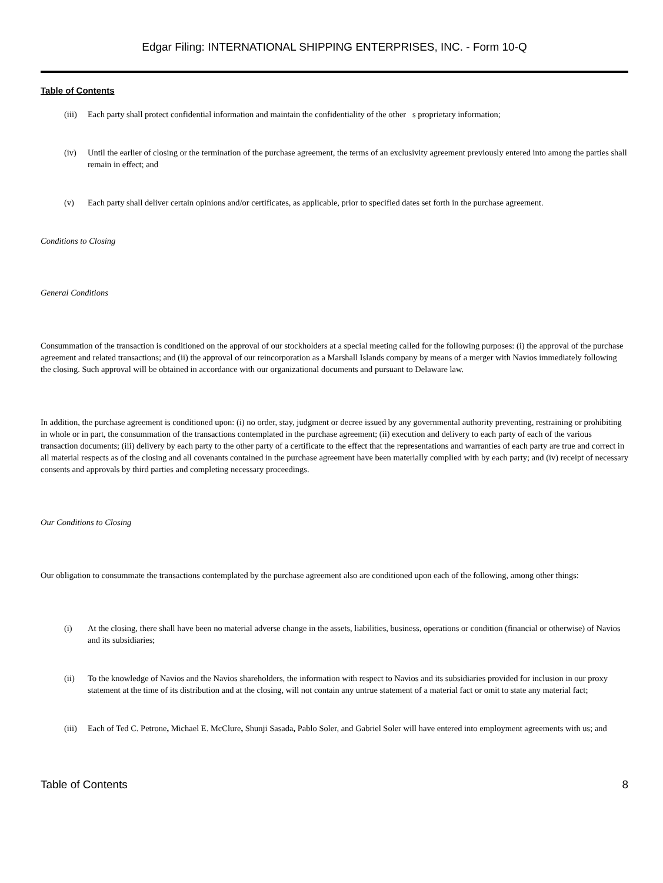Edgar Filing: INTERNATIONAL SHIPPING ENTERPRISES, INC. - Form 10-Q
Table of Contents
(iii) Each party shall protect confidential information and maintain the confidentiality of the other s proprietary information;
(iv) Until the earlier of closing or the termination of the purchase agreement, the terms of an exclusivity agreement previously entered into among the parties shall remain in effect; and
(v) Each party shall deliver certain opinions and/or certificates, as applicable, prior to specified dates set forth in the purchase agreement.
Conditions to Closing
General Conditions
Consummation of the transaction is conditioned on the approval of our stockholders at a special meeting called for the following purposes: (i) the approval of the purchase agreement and related transactions; and (ii) the approval of our reincorporation as a Marshall Islands company by means of a merger with Navios immediately following the closing. Such approval will be obtained in accordance with our organizational documents and pursuant to Delaware law.
In addition, the purchase agreement is conditioned upon: (i) no order, stay, judgment or decree issued by any governmental authority preventing, restraining or prohibiting in whole or in part, the consummation of the transactions contemplated in the purchase agreement; (ii) execution and delivery to each party of each of the various transaction documents; (iii) delivery by each party to the other party of a certificate to the effect that the representations and warranties of each party are true and correct in all material respects as of the closing and all covenants contained in the purchase agreement have been materially complied with by each party; and (iv) receipt of necessary consents and approvals by third parties and completing necessary proceedings.
Our Conditions to Closing
Our obligation to consummate the transactions contemplated by the purchase agreement also are conditioned upon each of the following, among other things:
(i) At the closing, there shall have been no material adverse change in the assets, liabilities, business, operations or condition (financial or otherwise) of Navios and its subsidiaries;
(ii) To the knowledge of Navios and the Navios shareholders, the information with respect to Navios and its subsidiaries provided for inclusion in our proxy statement at the time of its distribution and at the closing, will not contain any untrue statement of a material fact or omit to state any material fact;
(iii) Each of Ted C. Petrone, Michael E. McClure, Shunji Sasada, Pablo Soler, and Gabriel Soler will have entered into employment agreements with us; and
Table of Contents 8